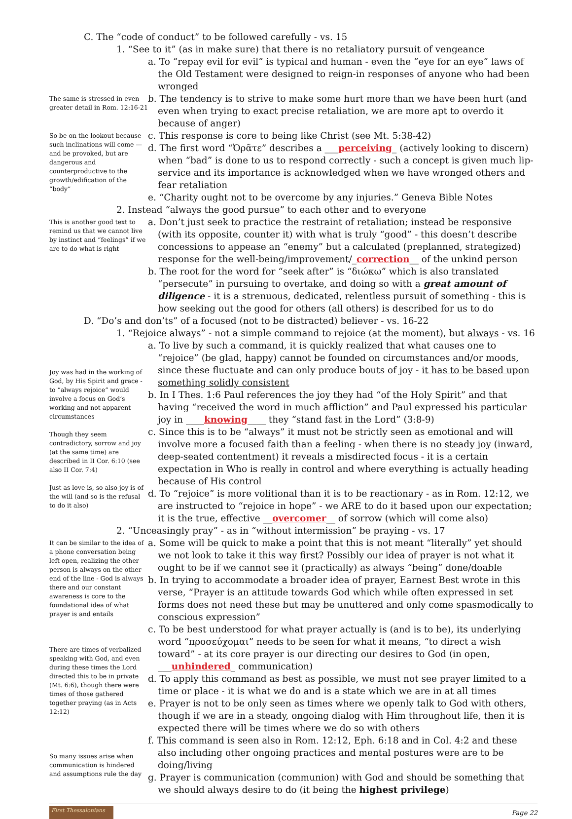C. The “code of conduct” to be followed carefully - vs. 15
1. “See to it” (as in make sure) that there is no retaliatory pursuit of vengeance
a. To “repay evil for evil” is typical and human - even the “eye for an eye” laws of the Old Testament were designed to reign-in responses of anyone who had been wronged
The same is stressed in even greater detail in Rom. 12:16-21
b. The tendency is to strive to make some hurt more than we have been hurt (and even when trying to exact precise retaliation, we are more apt to overdo it because of anger)
So be on the lookout because such inclinations will come — and be provoked, but are dangerous and counterproductive to the growth/edification of the “body”
c. This response is core to being like Christ (see Mt. 5:38-42)
d. The first word “Ὁρᾶτε” describes a ___perceiving_ (actively looking to discern) when “bad” is done to us to respond correctly - such a concept is given much lip-service and its importance is acknowledged when we have wronged others and fear retaliation
e. “Charity ought not to be overcome by any injuries.” Geneva Bible Notes
2. Instead “always the good pursue” to each other and to everyone
This is another good text to remind us that we cannot live by instinct and “feelings” if we are to do what is right
a. Don’t just seek to practice the restraint of retaliation; instead be responsive (with its opposite, counter it) with what is truly “good” - this doesn’t describe concessions to appease an “enemy” but a calculated (preplanned, strategized) response for the well-being/improvement/_correction__ of the unkind person
b. The root for the word for “seek after” is “διώκω” which is also translated “persecute” in pursuing to overtake, and doing so with a great amount of diligence - it is a strenuous, dedicated, relentless pursuit of something - this is how seeking out the good for others (all others) is described for us to do
D. “Do’s and don’ts” of a focused (not to be distracted) believer - vs. 16-22
1. “Rejoice always” - not a simple command to rejoice (at the moment), but always - vs. 16
Joy was had in the working of God, by His Spirit and grace - to “always rejoice” would involve a focus on God’s working and not apparent circumstances
Though they seem contradictory, sorrow and joy (at the same time) are described in II Cor. 6:10 (see also II Cor. 7:4)
Just as love is, so also joy is of the will (and so is the refusal to do it also)
a. To live by such a command, it is quickly realized that what causes one to “rejoice” (be glad, happy) cannot be founded on circumstances and/or moods, since these fluctuate and can only produce bouts of joy - it has to be based upon something solidly consistent
b. In I Thes. 1:6 Paul references the joy they had “of the Holy Spirit” and that having “received the word in much affliction” and Paul expressed his particular joy in ____knowing____ they “stand fast in the Lord” (3:8-9)
c. Since this is to be “always” it must not be strictly seen as emotional and will involve more a focused faith than a feeling - when there is no steady joy (inward, deep-seated contentment) it reveals a misdirected focus - it is a certain expectation in Who is really in control and where everything is actually heading because of His control
d. To “rejoice” is more volitional than it is to be reactionary - as in Rom. 12:12, we are instructed to “rejoice in hope” - we ARE to do it based upon our expectation; it is the true, effective __overcomer__ of sorrow (which will come also)
2. “Unceasingly pray” - as in “without intermission” be praying - vs. 17
It can be similar to the idea of a phone conversation being left open, realizing the other person is always on the other end of the line - God is always there and our constant awareness is core to the foundational idea of what prayer is and entails
There are times of verbalized speaking with God, and even during these times the Lord directed this to be in private (Mt. 6:6), though there were times of those gathered together praying (as in Acts 12:12)
So many issues arise when communication is hindered and assumptions rule the day
a. Some will be quick to make a point that this is not meant “literally” yet should we not look to take it this way first? Possibly our idea of prayer is not what it ought to be if we cannot see it (practically) as always “being” done/doable
b. In trying to accommodate a broader idea of prayer, Earnest Best wrote in this verse, “Prayer is an attitude towards God which while often expressed in set forms does not need these but may be unuttered and only come spasmodically to conscious expression”
c. To be best understood for what prayer actually is (and is to be), its underlying word “προσεύχομαι” needs to be seen for what it means, “to direct a wish toward” - at its core prayer is our directing our desires to God (in open, ___unhindered_ communication)
d. To apply this command as best as possible, we must not see prayer limited to a time or place - it is what we do and is a state which we are in at all times
e. Prayer is not to be only seen as times where we openly talk to God with others, though if we are in a steady, ongoing dialog with Him throughout life, then it is expected there will be times where we do so with others
f. This command is seen also in Rom. 12:12, Eph. 6:18 and in Col. 4:2 and these also including other ongoing practices and mental postures were are to be doing/living
g. Prayer is communication (communion) with God and should be something that we should always desire to do (it being the highest privilege)
First Thessalonians
Page 22